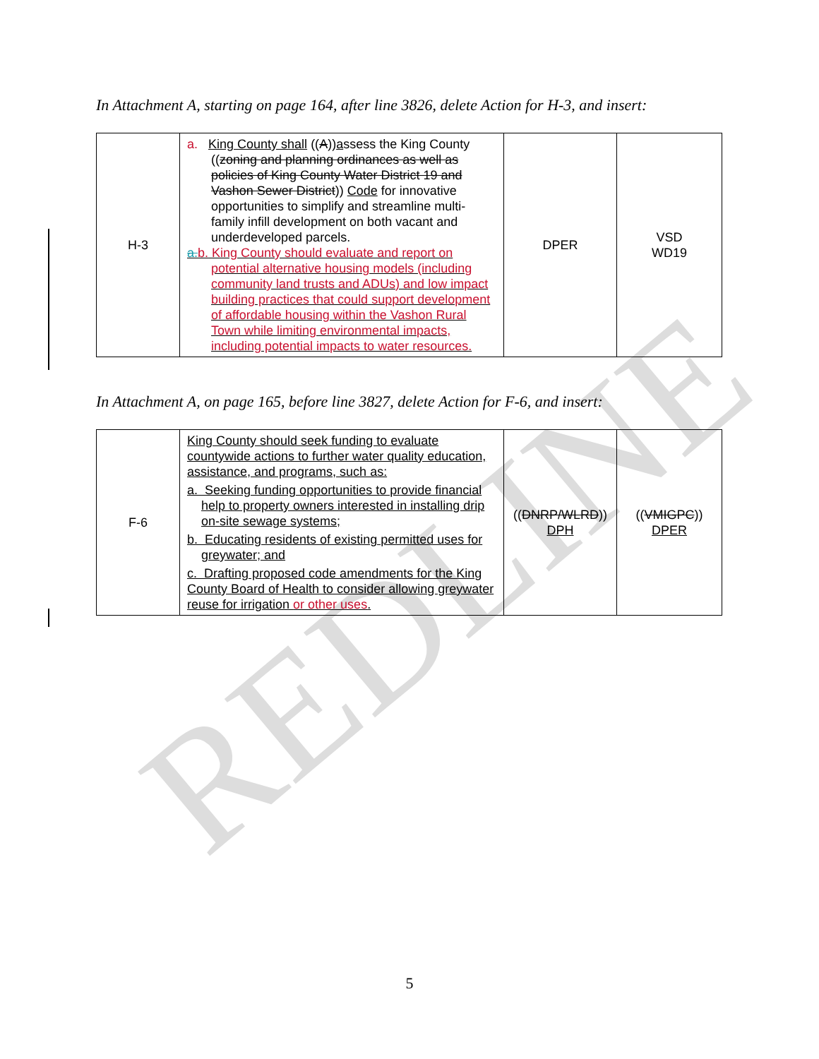REDLINE
In Attachment A, starting on page 164, after line 3826, delete Action for H-3, and insert:
| H-3 | a. King County shall (( A )) a ssess the King County (( zoning and planning ordinances as well as policies of King County Water District 19 and Vashon Sewer District )) Code for innovative opportunities to simplify and streamline multi-family infill development on both vacant and underdeveloped parcels. a. b. King County should evaluate and report on potential alternative housing models (including community land trusts and ADUs) and low impact building practices that could support development of affordable housing within the Vashon Rural Town while limiting environmental impacts, including potential impacts to water resources. | DPER | VSD WD19 |
In Attachment A, on page 165, before line 3827, delete Action for F-6, and insert:
| F-6 | King County should seek funding to evaluate countywide actions to further water quality education, assistance, and programs, such as: a. Seeking funding opportunities to provide financial help to property owners interested in installing drip on-site sewage systems; b. Educating residents of existing permitted uses for greywater; and c. Drafting proposed code amendments for the King County Board of Health to consider allowing greywater reuse for irrigation or other uses . | (( DNRP/WLRD )) DPH | (( VMIGPC )) DPER |
5